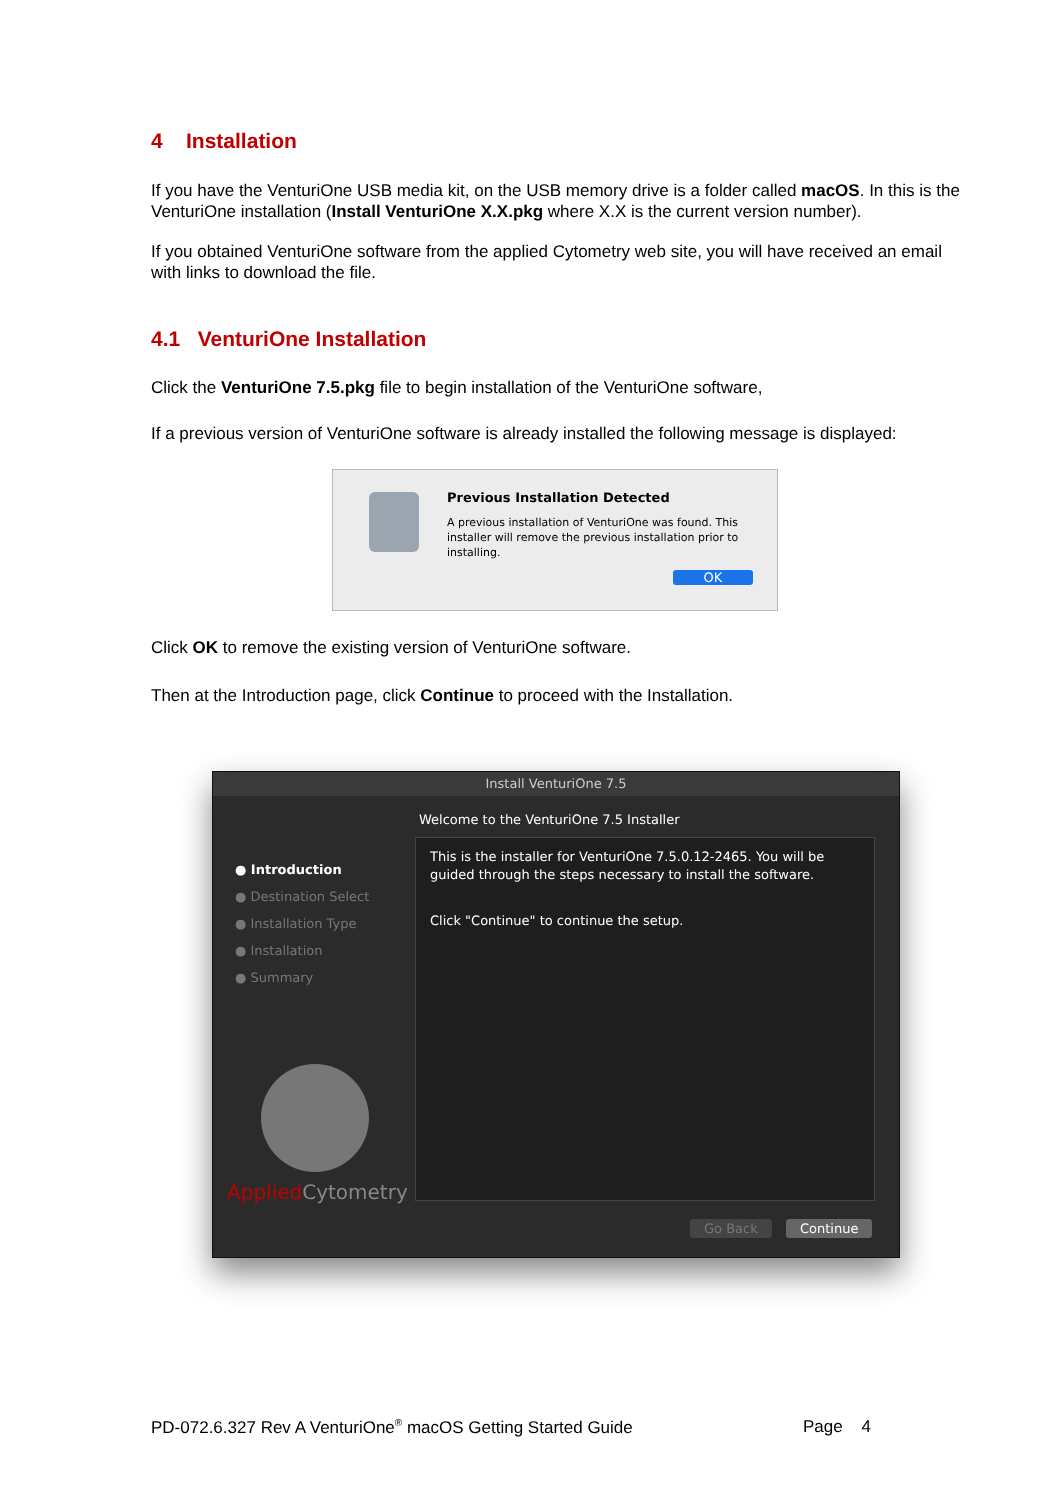4 Installation
If you have the VenturiOne USB media kit, on the USB memory drive is a folder called macOS. In this is the VenturiOne installation (Install VenturiOne X.X.pkg where X.X is the current version number).
If you obtained VenturiOne software from the applied Cytometry web site, you will have received an email with links to download the file.
4.1 VenturiOne Installation
Click the VenturiOne 7.5.pkg file to begin installation of the VenturiOne software,
If a previous version of VenturiOne software is already installed the following message is displayed:
Previous Installation Detected
A previous installation of VenturiOne was found. This installer will remove the previous installation prior to installing.
OK
Click OK to remove the existing version of VenturiOne software.
Then at the Introduction page, click Continue to proceed with the Installation.
Install VenturiOne 7.5
Welcome to the VenturiOne 7.5 Installer
● Introduction
● Destination Select
● Installation Type
● Installation
● Summary
Applied Cytometry
This is the installer for VenturiOne 7.5.0.12-2465. You will be guided through the steps necessary to install the software.
Click "Continue" to continue the setup.
Go Back Continue
PD-072.6.327 Rev A VenturiOne<sup>®</sup> macOS Getting Started Guide Page 4